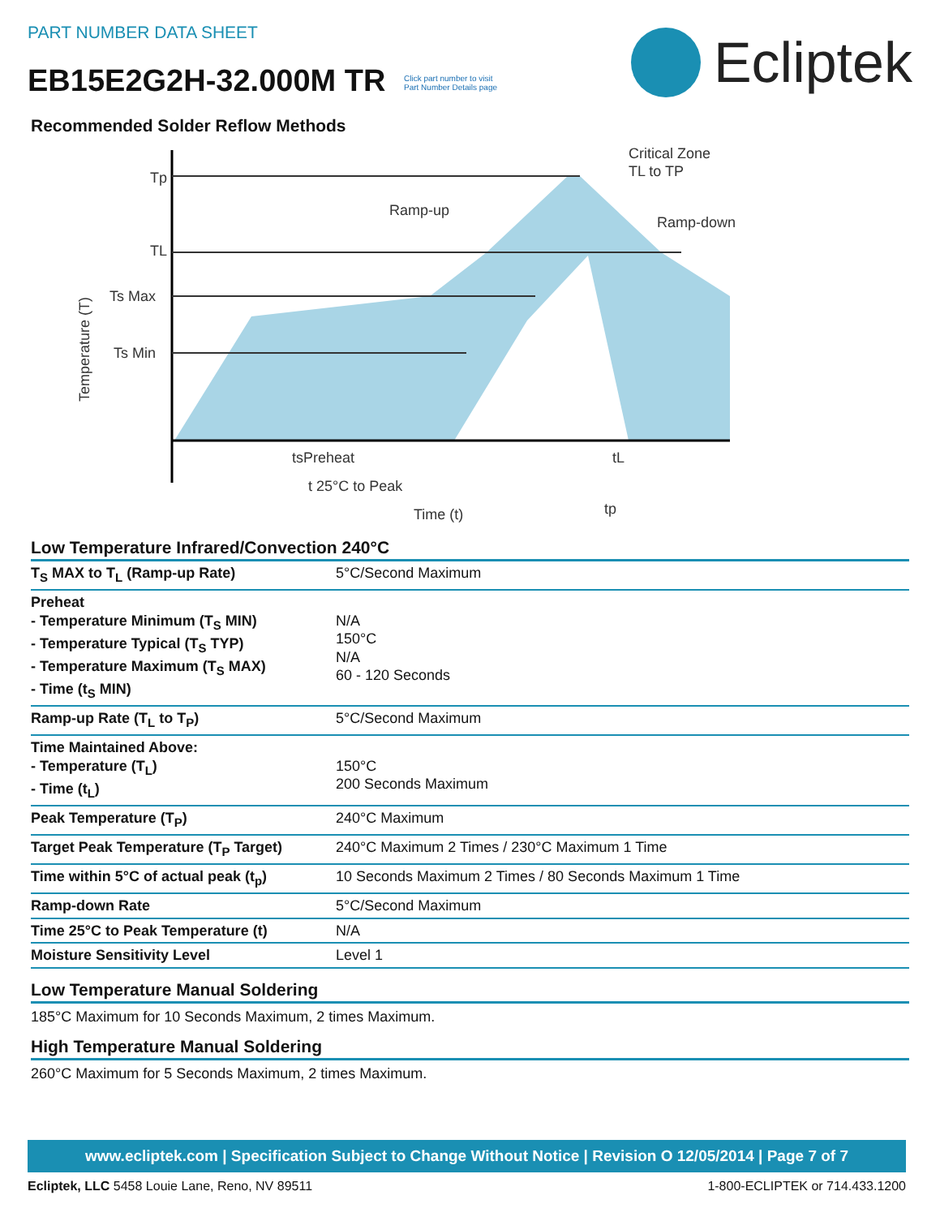PART NUMBER DATA SHEET
EB15E2G2H-32.000M TR Click part number to visit
Part Number Details page
Ecliptek
Recommended Solder Reflow Methods
Tp
TL
Ts Max
Ts Min
Ramp-up
Critical Zone
TL to TP
Ramp-down
tsPreheat
tL
t 25°C to Peak
tp
Time (t)
Temperature (T)
Low Temperature Infrared/Convection 240°C
| T<sub>S</sub> MAX to T<sub>L</sub> (Ramp-up Rate) | 5°C/Second Maximum |
| Preheat - Temperature Minimum (T<sub>S</sub> MIN) - Temperature Typical (T<sub>S</sub> TYP) - Temperature Maximum (T<sub>S</sub> MAX) - Time (t<sub>S</sub> MIN) | N/A 150°C N/A 60 - 120 Seconds |
| Ramp-up Rate (T<sub>L</sub> to T<sub>P</sub>) | 5°C/Second Maximum |
| Time Maintained Above: - Temperature (T<sub>L</sub>) - Time (t<sub>L</sub>) | 150°C 200 Seconds Maximum |
| Peak Temperature (T<sub>P</sub>) | 240°C Maximum |
| Target Peak Temperature (T<sub>P</sub> Target) | 240°C Maximum 2 Times / 230°C Maximum 1 Time |
| Time within 5°C of actual peak (t<sub>p</sub>) | 10 Seconds Maximum 2 Times / 80 Seconds Maximum 1 Time |
| Ramp-down Rate | 5°C/Second Maximum |
| Time 25°C to Peak Temperature (t) | N/A |
| Moisture Sensitivity Level | Level 1 |
Low Temperature Manual Soldering
185°C Maximum for 10 Seconds Maximum, 2 times Maximum.
High Temperature Manual Soldering
260°C Maximum for 5 Seconds Maximum, 2 times Maximum.
www.ecliptek.com | Specification Subject to Change Without Notice | Revision O 12/05/2014 | Page 7 of 7
Ecliptek, LLC 5458 Louie Lane, Reno, NV 89511 1-800-ECLIPTEK or 714.433.1200